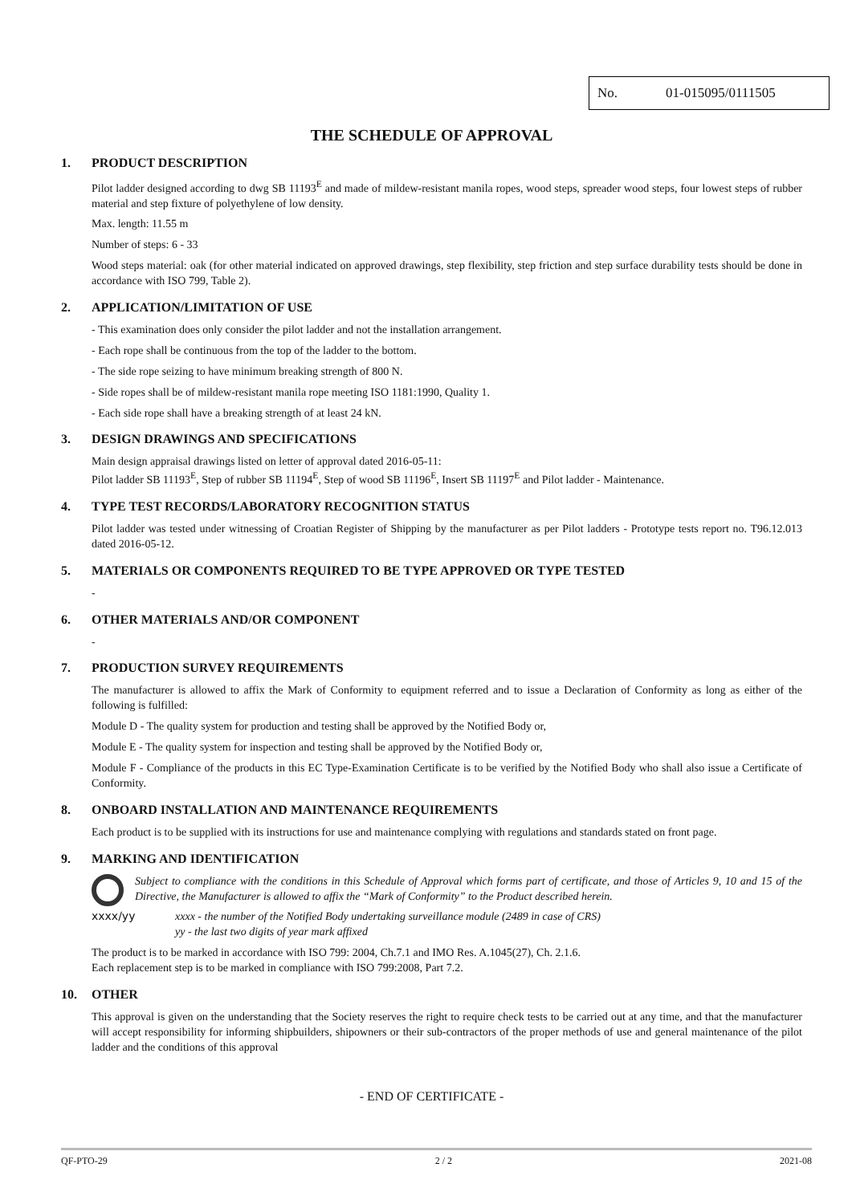No. 01-015095/0111505
THE SCHEDULE OF APPROVAL
1. PRODUCT DESCRIPTION
Pilot ladder designed according to dwg SB 11193<sup>E</sup> and made of mildew-resistant manila ropes, wood steps, spreader wood steps, four lowest steps of rubber material and step fixture of polyethylene of low density.
Max. length: 11.55 m
Number of steps: 6 - 33
Wood steps material: oak (for other material indicated on approved drawings, step flexibility, step friction and step surface durability tests should be done in accordance with ISO 799, Table 2).
2. APPLICATION/LIMITATION OF USE
- This examination does only consider the pilot ladder and not the installation arrangement.
- Each rope shall be continuous from the top of the ladder to the bottom.
- The side rope seizing to have minimum breaking strength of 800 N.
- Side ropes shall be of mildew-resistant manila rope meeting ISO 1181:1990, Quality 1.
- Each side rope shall have a breaking strength of at least 24 kN.
3. DESIGN DRAWINGS AND SPECIFICATIONS
Main design appraisal drawings listed on letter of approval dated 2016-05-11:
Pilot ladder SB 11193<sup>E</sup>, Step of rubber SB 11194<sup>E</sup>, Step of wood SB 11196<sup>E</sup>, Insert SB 11197<sup>E</sup> and Pilot ladder - Maintenance.
4. TYPE TEST RECORDS/LABORATORY RECOGNITION STATUS
Pilot ladder was tested under witnessing of Croatian Register of Shipping by the manufacturer as per Pilot ladders - Prototype tests report no. T96.12.013 dated 2016-05-12.
5. MATERIALS OR COMPONENTS REQUIRED TO BE TYPE APPROVED OR TYPE TESTED
-
6. OTHER MATERIALS AND/OR COMPONENT
-
7. PRODUCTION SURVEY REQUIREMENTS
The manufacturer is allowed to affix the Mark of Conformity to equipment referred and to issue a Declaration of Conformity as long as either of the following is fulfilled:
Module D - The quality system for production and testing shall be approved by the Notified Body or,
Module E - The quality system for inspection and testing shall be approved by the Notified Body or,
Module F - Compliance of the products in this EC Type-Examination Certificate is to be verified by the Notified Body who shall also issue a Certificate of Conformity.
8. ONBOARD INSTALLATION AND MAINTENANCE REQUIREMENTS
Each product is to be supplied with its instructions for use and maintenance complying with regulations and standards stated on front page.
9. MARKING AND IDENTIFICATION
Subject to compliance with the conditions in this Schedule of Approval which forms part of certificate, and those of Articles 9, 10 and 15 of the Directive, the Manufacturer is allowed to affix the “Mark of Conformity” to the Product described herein.
xxxx/yy
xxxx - the number of the Notified Body undertaking surveillance module (2489 in case of CRS)
yy - the last two digits of year mark affixed
The product is to be marked in accordance with ISO 799: 2004, Ch.7.1 and IMO Res. A.1045(27), Ch. 2.1.6.
Each replacement step is to be marked in compliance with ISO 799:2008, Part 7.2.
10. OTHER
This approval is given on the understanding that the Society reserves the right to require check tests to be carried out at any time, and that the manufacturer will accept responsibility for informing shipbuilders, shipowners or their sub-contractors of the proper methods of use and general maintenance of the pilot ladder and the conditions of this approval
- END OF CERTIFICATE -
QF-PTO-29 2 / 2 2021-08